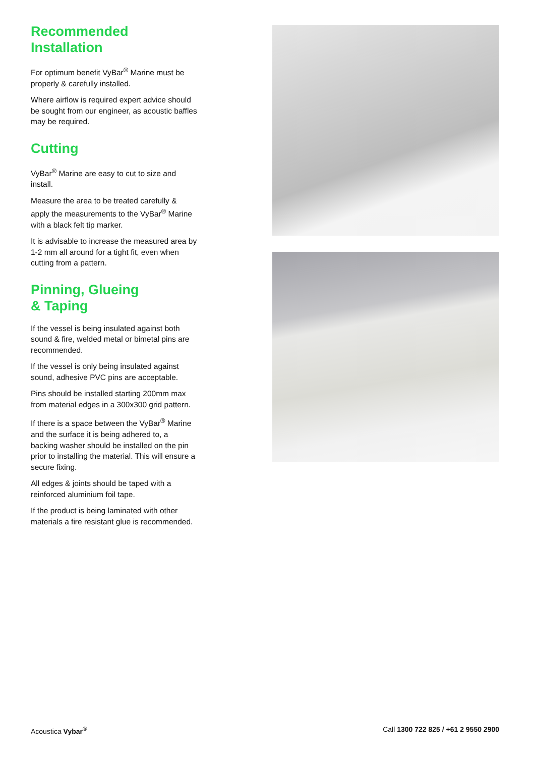Recommended
Installation
For optimum benefit VyBar<sup>®</sup> Marine must be properly & carefully installed.
Where airflow is required expert advice should be sought from our engineer, as acoustic baffles may be required.
Cutting
VyBar<sup>®</sup> Marine are easy to cut to size and install.
Measure the area to be treated carefully & apply the measurements to the VyBar<sup>®</sup> Marine with a black felt tip marker.
It is advisable to increase the measured area by 1-2 mm all around for a tight fit, even when cutting from a pattern.
Pinning, Glueing
& Taping
If the vessel is being insulated against both sound & fire, welded metal or bimetal pins are recommended.
If the vessel is only being insulated against sound, adhesive PVC pins are acceptable.
Pins should be installed starting 200mm max from material edges in a 300x300 grid pattern.
If there is a space between the VyBar<sup>®</sup> Marine and the surface it is being adhered to, a backing washer should be installed on the pin prior to installing the material. This will ensure a secure fixing.
All edges & joints should be taped with a reinforced aluminium foil tape.
If the product is being laminated with other materials a fire resistant glue is recommended.
Acoustica Vybar<sup>®</sup> Call 1300 722 825 / +61 2 9550 2900